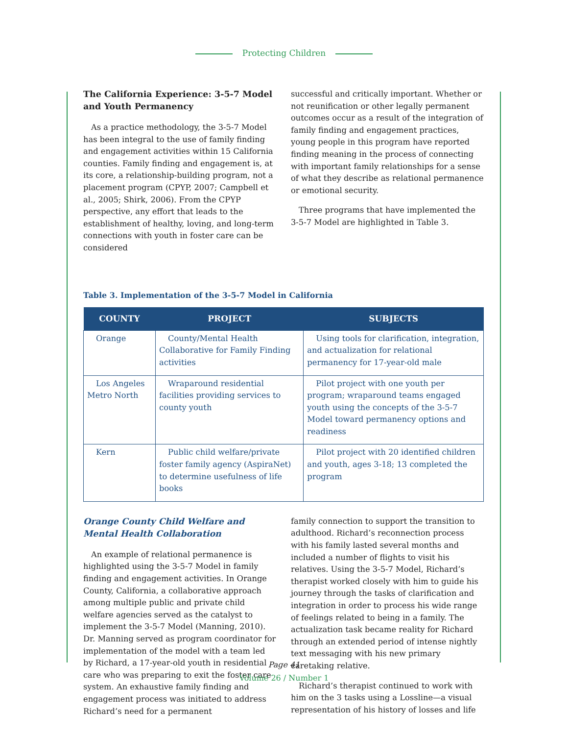Protecting Children
The California Experience: 3-5-7 Model and Youth Permanency
As a practice methodology, the 3-5-7 Model has been integral to the use of family finding and engagement activities within 15 California counties. Family finding and engagement is, at its core, a relationship-building program, not a placement program (CPYP, 2007; Campbell et al., 2005; Shirk, 2006). From the CPYP perspective, any effort that leads to the establishment of healthy, loving, and long-term connections with youth in foster care can be considered
successful and critically important. Whether or not reunification or other legally permanent outcomes occur as a result of the integration of family finding and engagement practices, young people in this program have reported finding meaning in the process of connecting with important family relationships for a sense of what they describe as relational permanence or emotional security.
Three programs that have implemented the 3-5-7 Model are highlighted in Table 3.
Table 3. Implementation of the 3-5-7 Model in California
| COUNTY | PROJECT | SUBJECTS |
| --- | --- | --- |
| Orange | County/Mental Health Collaborative for Family Finding activities | Using tools for clarification, integration, and actualization for relational permanency for 17-year-old male |
| Los Angeles Metro North | Wraparound residential facilities providing services to county youth | Pilot project with one youth per program; wraparound teams engaged youth using the concepts of the 3-5-7 Model toward permanency options and readiness |
| Kern | Public child welfare/private foster family agency (AspiraNet) to determine usefulness of life books | Pilot project with 20 identified children and youth, ages 3-18; 13 completed the program |
Orange County Child Welfare and Mental Health Collaboration
An example of relational permanence is highlighted using the 3-5-7 Model in family finding and engagement activities. In Orange County, California, a collaborative approach among multiple public and private child welfare agencies served as the catalyst to implement the 3-5-7 Model (Manning, 2010). Dr. Manning served as program coordinator for implementation of the model with a team led by Richard, a 17-year-old youth in residential care who was preparing to exit the foster care system. An exhaustive family finding and engagement process was initiated to address Richard’s need for a permanent
family connection to support the transition to adulthood. Richard’s reconnection process with his family lasted several months and included a number of flights to visit his relatives. Using the 3-5-7 Model, Richard’s therapist worked closely with him to guide his journey through the tasks of clarification and integration in order to process his wide range of feelings related to being in a family. The actualization task became reality for Richard through an extended period of intense nightly text messaging with his new primary caretaking relative.
Richard’s therapist continued to work with him on the 3 tasks using a Lossline—a visual representation of his history of losses and life
Page 41
Volume 26 / Number 1